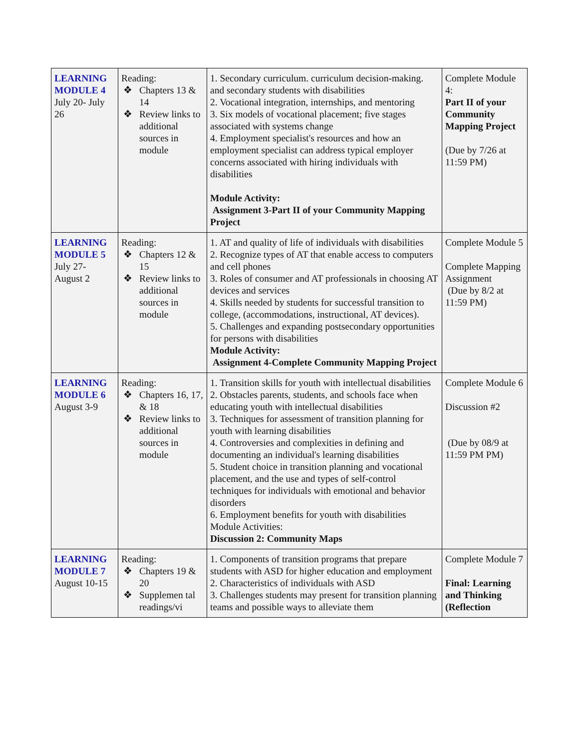| LEARNING MODULE 4 July 20- July 26 | Reading: ❖ Chapters 13 & 14 ❖ Review links to additional sources in module | 1. Secondary curriculum. curriculum decision-making. and secondary students with disabilities 2. Vocational integration, internships, and mentoring 3. Six models of vocational placement; five stages associated with systems change 4. Employment specialist's resources and how an employment specialist can address typical employer concerns associated with hiring individuals with disabilities Module Activity: Assignment 3-Part II of your Community Mapping Project | Complete Module 4: Part II of your Community Mapping Project (Due by 7/26 at 11:59 PM) |
| LEARNING MODULE 5 July 27- August 2 | Reading: ❖ Chapters 12 & 15 ❖ Review links to additional sources in module | 1. AT and quality of life of individuals with disabilities 2. Recognize types of AT that enable access to computers and cell phones 3. Roles of consumer and AT professionals in choosing AT devices and services 4. Skills needed by students for successful transition to college, (accommodations, instructional, AT devices). 5. Challenges and expanding postsecondary opportunities for persons with disabilities Module Activity: Assignment 4-Complete Community Mapping Project | Complete Module 5 Complete Mapping Assignment (Due by 8/2 at 11:59 PM) |
| LEARNING MODULE 6 August 3-9 | Reading: ❖ Chapters 16, 17, & 18 ❖ Review links to additional sources in module | 1. Transition skills for youth with intellectual disabilities 2. Obstacles parents, students, and schools face when educating youth with intellectual disabilities 3. Techniques for assessment of transition planning for youth with learning disabilities 4. Controversies and complexities in defining and documenting an individual's learning disabilities 5. Student choice in transition planning and vocational placement, and the use and types of self-control techniques for individuals with emotional and behavior disorders 6. Employment benefits for youth with disabilities Module Activities: Discussion 2: Community Maps | Complete Module 6 Discussion #2 (Due by 08/9 at 11:59 PM PM) |
| LEARNING MODULE 7 August 10-15 | Reading: ❖ Chapters 19 & 20 ❖ Supplemen tal readings/vi | 1. Components of transition programs that prepare students with ASD for higher education and employment 2. Characteristics of individuals with ASD 3. Challenges students may present for transition planning teams and possible ways to alleviate them | Complete Module 7 Final: Learning and Thinking (Reflection |